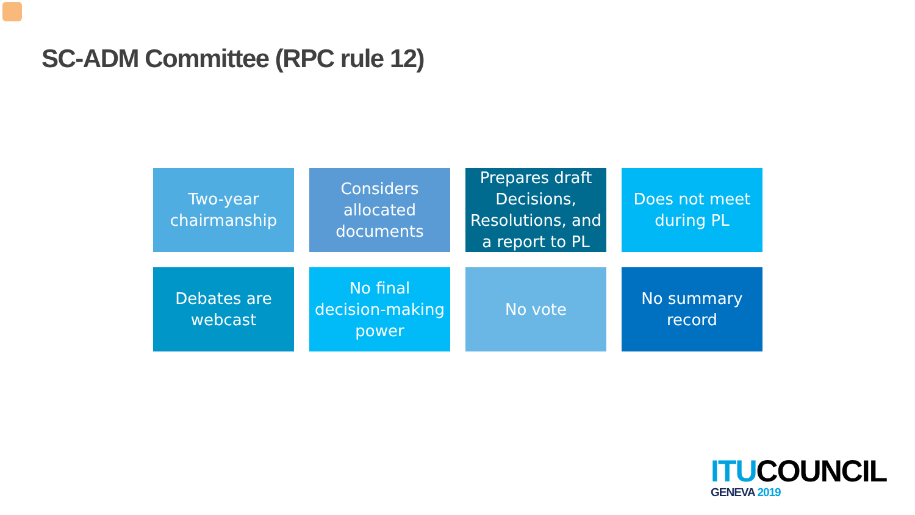SC-ADM Committee (RPC rule 12)
Two-year chairmanship
Considers allocated documents
Prepares draft Decisions, Resolutions, and a report to PL
Does not meet during PL
Debates are webcast
No final decision-making power
No vote
No summary record
ITU COUNCIL
GENEVA 2019